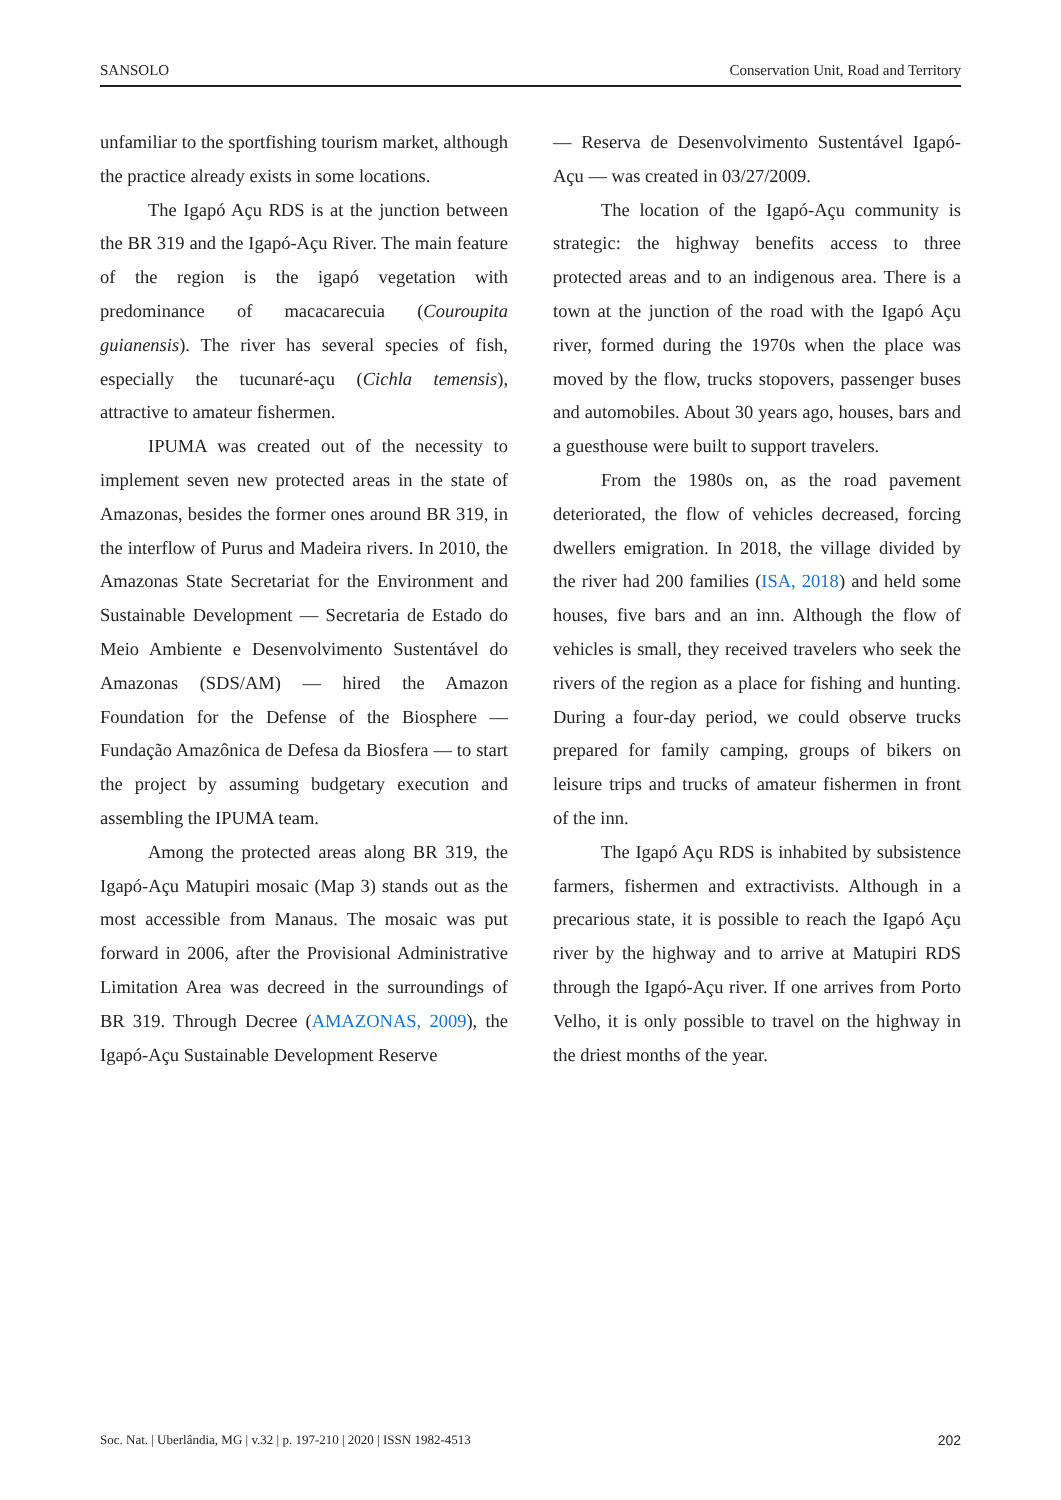SANSOLO Conservation Unit, Road and Territory
unfamiliar to the sportfishing tourism market, although the practice already exists in some locations.
The Igapó Açu RDS is at the junction between the BR 319 and the Igapó-Açu River. The main feature of the region is the igapó vegetation with predominance of macacarecuia (Couroupita guianensis). The river has several species of fish, especially the tucunaré-açu (Cichla temensis), attractive to amateur fishermen.
IPUMA was created out of the necessity to implement seven new protected areas in the state of Amazonas, besides the former ones around BR 319, in the interflow of Purus and Madeira rivers. In 2010, the Amazonas State Secretariat for the Environment and Sustainable Development — Secretaria de Estado do Meio Ambiente e Desenvolvimento Sustentável do Amazonas (SDS/AM) — hired the Amazon Foundation for the Defense of the Biosphere — Fundação Amazônica de Defesa da Biosfera — to start the project by assuming budgetary execution and assembling the IPUMA team.
Among the protected areas along BR 319, the Igapó-Açu Matupiri mosaic (Map 3) stands out as the most accessible from Manaus. The mosaic was put forward in 2006, after the Provisional Administrative Limitation Area was decreed in the surroundings of BR 319. Through Decree (AMAZONAS, 2009), the Igapó-Açu Sustainable Development Reserve
— Reserva de Desenvolvimento Sustentável Igapó-Açu — was created in 03/27/2009.
The location of the Igapó-Açu community is strategic: the highway benefits access to three protected areas and to an indigenous area. There is a town at the junction of the road with the Igapó Açu river, formed during the 1970s when the place was moved by the flow, trucks stopovers, passenger buses and automobiles. About 30 years ago, houses, bars and a guesthouse were built to support travelers.
From the 1980s on, as the road pavement deteriorated, the flow of vehicles decreased, forcing dwellers emigration. In 2018, the village divided by the river had 200 families (ISA, 2018) and held some houses, five bars and an inn. Although the flow of vehicles is small, they received travelers who seek the rivers of the region as a place for fishing and hunting. During a four-day period, we could observe trucks prepared for family camping, groups of bikers on leisure trips and trucks of amateur fishermen in front of the inn.
The Igapó Açu RDS is inhabited by subsistence farmers, fishermen and extractivists. Although in a precarious state, it is possible to reach the Igapó Açu river by the highway and to arrive at Matupiri RDS through the Igapó-Açu river. If one arrives from Porto Velho, it is only possible to travel on the highway in the driest months of the year.
Soc. Nat. | Uberlândia, MG | v.32 | p. 197-210 | 2020 | ISSN 1982-4513 202